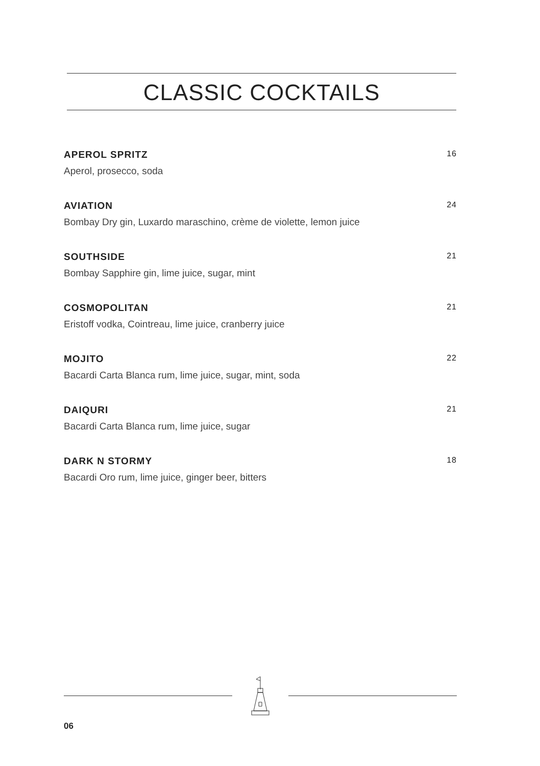CLASSIC COCKTAILS
APEROL SPRITZ 16
Aperol, prosecco, soda
AVIATION 24
Bombay Dry gin, Luxardo maraschino, crème de violette, lemon juice
SOUTHSIDE 21
Bombay Sapphire gin, lime juice, sugar, mint
COSMOPOLITAN 21
Eristoff vodka, Cointreau, lime juice, cranberry juice
MOJITO 22
Bacardi Carta Blanca rum, lime juice, sugar, mint, soda
DAIQURI 21
Bacardi Carta Blanca rum, lime juice, sugar
DARK N STORMY 18
Bacardi Oro rum, lime juice, ginger beer, bitters
06